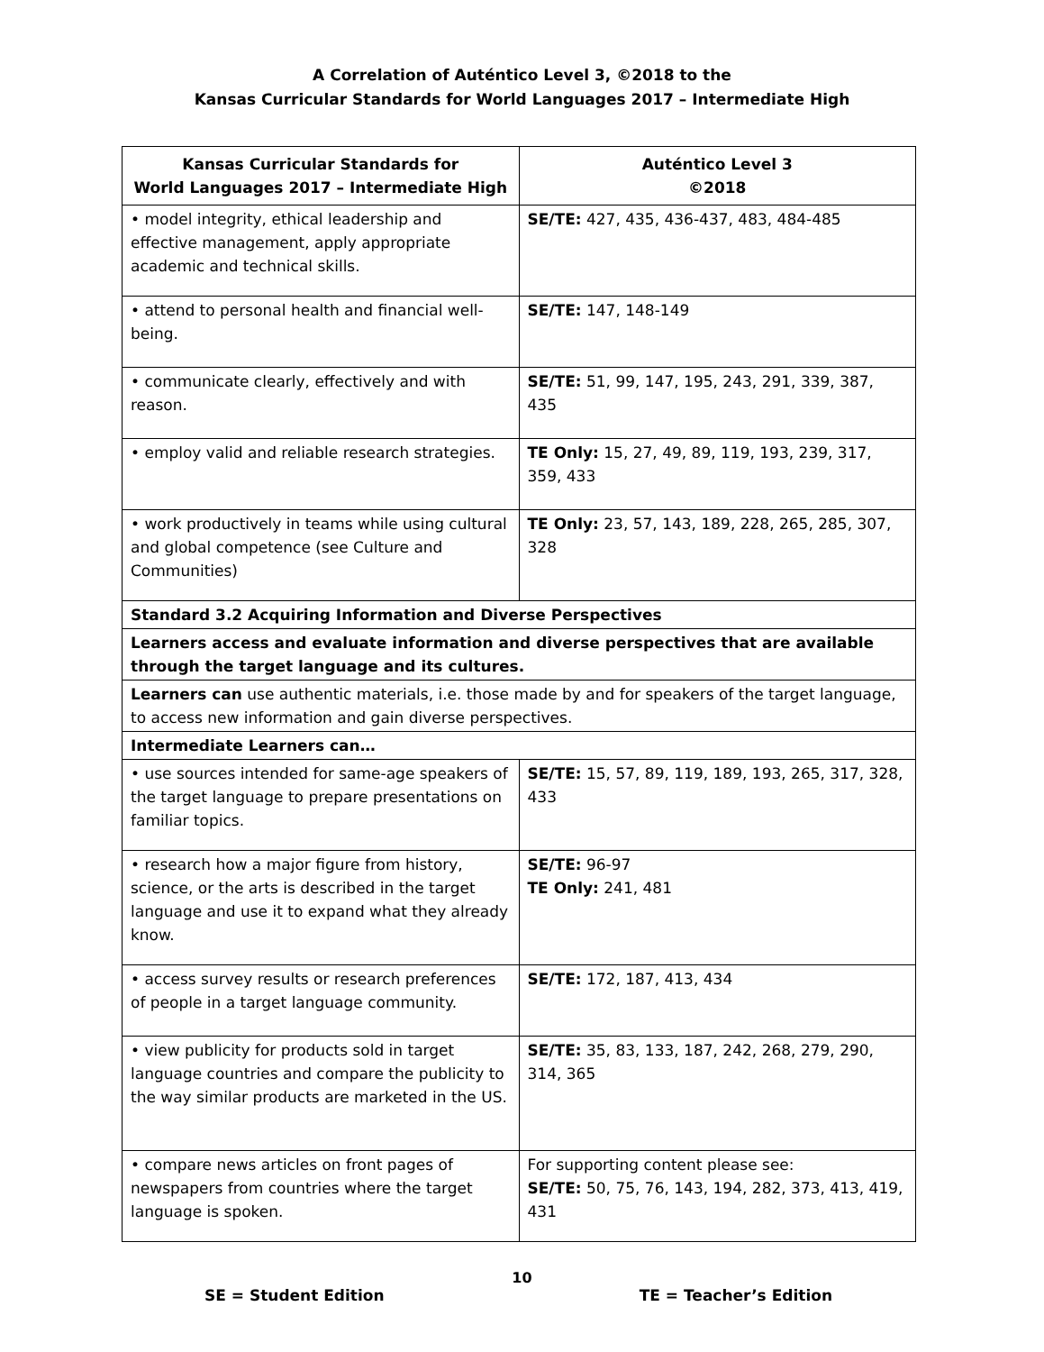A Correlation of Auténtico Level 3, ©2018 to the
Kansas Curricular Standards for World Languages 2017 – Intermediate High
| Kansas Curricular Standards for World Languages 2017 – Intermediate High | Auténtico Level 3 ©2018 |
| --- | --- |
| • model integrity, ethical leadership and effective management, apply appropriate academic and technical skills. | SE/TE: 427, 435, 436-437, 483, 484-485 |
| • attend to personal health and financial well-being. | SE/TE: 147, 148-149 |
| • communicate clearly, effectively and with reason. | SE/TE: 51, 99, 147, 195, 243, 291, 339, 387, 435 |
| • employ valid and reliable research strategies. | TE Only: 15, 27, 49, 89, 119, 193, 239, 317, 359, 433 |
| • work productively in teams while using cultural and global competence (see Culture and Communities) | TE Only: 23, 57, 143, 189, 228, 265, 285, 307, 328 |
| Standard 3.2 Acquiring Information and Diverse Perspectives | |
| Learners access and evaluate information and diverse perspectives that are available through the target language and its cultures. | |
| Learners can use authentic materials, i.e. those made by and for speakers of the target language, to access new information and gain diverse perspectives. | |
| Intermediate Learners can… | |
| • use sources intended for same-age speakers of the target language to prepare presentations on familiar topics. | SE/TE: 15, 57, 89, 119, 189, 193, 265, 317, 328, 433 |
| • research how a major figure from history, science, or the arts is described in the target language and use it to expand what they already know. | SE/TE: 96-97 TE Only: 241, 481 |
| • access survey results or research preferences of people in a target language community. | SE/TE: 172, 187, 413, 434 |
| • view publicity for products sold in target language countries and compare the publicity to the way similar products are marketed in the US. | SE/TE: 35, 83, 133, 187, 242, 268, 279, 290, 314, 365 |
| • compare news articles on front pages of newspapers from countries where the target language is spoken. | For supporting content please see: SE/TE: 50, 75, 76, 143, 194, 282, 373, 413, 419, 431 |
10
SE = Student Edition TE = Teacher’s Edition